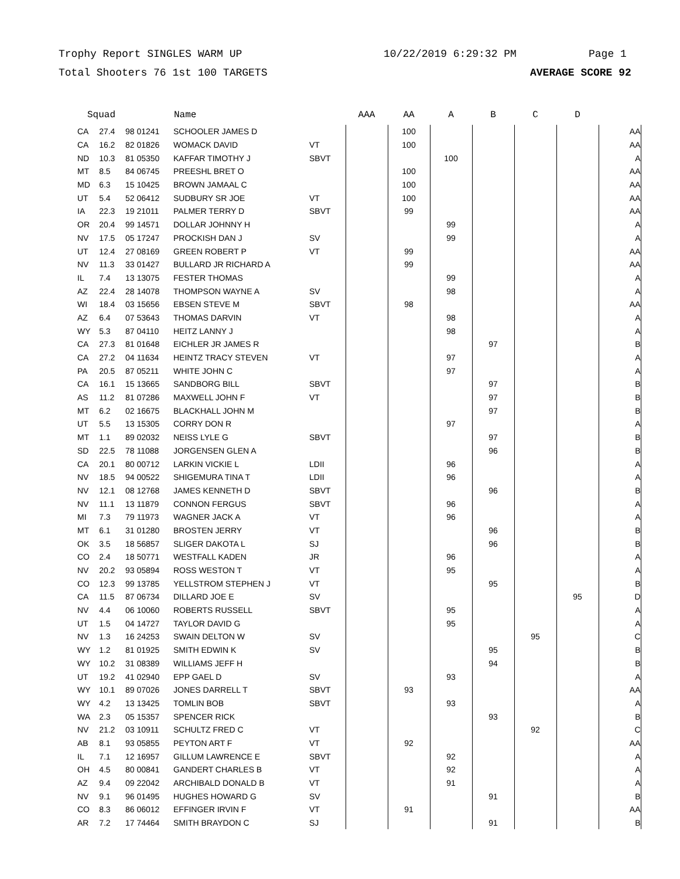Trophy Report SINGLES WARM UP 10/22/2019 6:29:32 PM Page 1
Total Shooters 76 1st 100 TARGETS AVERAGE SCORE 92
| Squad | | | Name | | AAA | AA | A | B | C | D | |
| --- | --- | --- | --- | --- | --- | --- | --- | --- | --- | --- | --- |
| CA | 27.4 | 98 01241 | SCHOOLER JAMES D | | | 100 | | | | | AA |
| CA | 16.2 | 82 01826 | WOMACK DAVID | VT | | 100 | | | | | AA |
| ND | 10.3 | 81 05350 | KAFFAR TIMOTHY J | SBVT | | | 100 | | | | A |
| MT | 8.5 | 84 06745 | PREESHL BRET O | | | 100 | | | | | AA |
| MD | 6.3 | 15 10425 | BROWN JAMAAL C | | | 100 | | | | | AA |
| UT | 5.4 | 52 06412 | SUDBURY SR JOE | VT | | 100 | | | | | AA |
| IA | 22.3 | 19 21011 | PALMER TERRY D | SBVT | | 99 | | | | | AA |
| OR | 20.4 | 99 14571 | DOLLAR JOHNNY H | | | | 99 | | | | A |
| NV | 17.5 | 05 17247 | PROCKISH DAN J | SV | | | 99 | | | | A |
| UT | 12.4 | 27 08169 | GREEN ROBERT P | VT | | 99 | | | | | AA |
| NV | 11.3 | 33 01427 | BULLARD JR RICHARD A | | | 99 | | | | | AA |
| IL | 7.4 | 13 13075 | FESTER THOMAS | | | | 99 | | | | A |
| AZ | 22.4 | 28 14078 | THOMPSON WAYNE A | SV | | | 98 | | | | A |
| WI | 18.4 | 03 15656 | EBSEN STEVE M | SBVT | | 98 | | | | | AA |
| AZ | 6.4 | 07 53643 | THOMAS DARVIN | VT | | | 98 | | | | A |
| WY | 5.3 | 87 04110 | HEITZ LANNY J | | | | 98 | | | | A |
| CA | 27.3 | 81 01648 | EICHLER JR JAMES R | | | | | 97 | | | B |
| CA | 27.2 | 04 11634 | HEINTZ TRACY STEVEN | VT | | | 97 | | | | A |
| PA | 20.5 | 87 05211 | WHITE JOHN C | | | | 97 | | | | A |
| CA | 16.1 | 15 13665 | SANDBORG BILL | SBVT | | | | 97 | | | B |
| AS | 11.2 | 81 07286 | MAXWELL JOHN F | VT | | | | 97 | | | B |
| MT | 6.2 | 02 16675 | BLACKHALL JOHN M | | | | | 97 | | | B |
| UT | 5.5 | 13 15305 | CORRY DON R | | | | 97 | | | | A |
| MT | 1.1 | 89 02032 | NEISS LYLE G | SBVT | | | | 97 | | | B |
| SD | 22.5 | 78 11088 | JORGENSEN GLEN A | | | | | 96 | | | B |
| CA | 20.1 | 80 00712 | LARKIN VICKIE L | LDII | | | 96 | | | | A |
| NV | 18.5 | 94 00522 | SHIGEMURA TINA T | LDII | | | 96 | | | | A |
| NV | 12.1 | 08 12768 | JAMES KENNETH D | SBVT | | | | 96 | | | B |
| NV | 11.1 | 13 11879 | CONNON FERGUS | SBVT | | | 96 | | | | A |
| MI | 7.3 | 79 11973 | WAGNER JACK A | VT | | | 96 | | | | A |
| MT | 6.1 | 31 01280 | BROSTEN JERRY | VT | | | | 96 | | | B |
| OK | 3.5 | 18 56857 | SLIGER DAKOTA L | SJ | | | | 96 | | | B |
| CO | 2.4 | 18 50771 | WESTFALL KADEN | JR | | | 96 | | | | A |
| NV | 20.2 | 93 05894 | ROSS WESTON T | VT | | | 95 | | | | A |
| CO | 12.3 | 99 13785 | YELLSTROM STEPHEN J | VT | | | | 95 | | | B |
| CA | 11.5 | 87 06734 | DILLARD JOE E | SV | | | | | | 95 | D |
| NV | 4.4 | 06 10060 | ROBERTS RUSSELL | SBVT | | | 95 | | | | A |
| UT | 1.5 | 04 14727 | TAYLOR DAVID G | | | | 95 | | | | A |
| NV | 1.3 | 16 24253 | SWAIN DELTON W | SV | | | | | 95 | | C |
| WY | 1.2 | 81 01925 | SMITH EDWIN K | SV | | | | 95 | | | B |
| WY | 10.2 | 31 08389 | WILLIAMS JEFF H | | | | | 94 | | | B |
| UT | 19.2 | 41 02940 | EPP GAEL D | SV | | | 93 | | | | A |
| WY | 10.1 | 89 07026 | JONES DARRELL T | SBVT | | 93 | | | | | AA |
| WY | 4.2 | 13 13425 | TOMLIN BOB | SBVT | | | 93 | | | | A |
| WA | 2.3 | 05 15357 | SPENCER RICK | | | | | 93 | | | B |
| NV | 21.2 | 03 10911 | SCHULTZ FRED C | VT | | | | | 92 | | C |
| AB | 8.1 | 93 05855 | PEYTON ART F | VT | | 92 | | | | | AA |
| IL | 7.1 | 12 16957 | GILLUM LAWRENCE E | SBVT | | | 92 | | | | A |
| OH | 4.5 | 80 00841 | GANDERT CHARLES B | VT | | | 92 | | | | A |
| AZ | 9.4 | 09 22042 | ARCHIBALD DONALD B | VT | | | 91 | | | | A |
| NV | 9.1 | 96 01495 | HUGHES HOWARD G | SV | | | | 91 | | | B |
| CO | 8.3 | 86 06012 | EFFINGER IRVIN F | VT | | 91 | | | | | AA |
| AR | 7.2 | 17 74464 | SMITH BRAYDON C | SJ | | | | 91 | | | B |